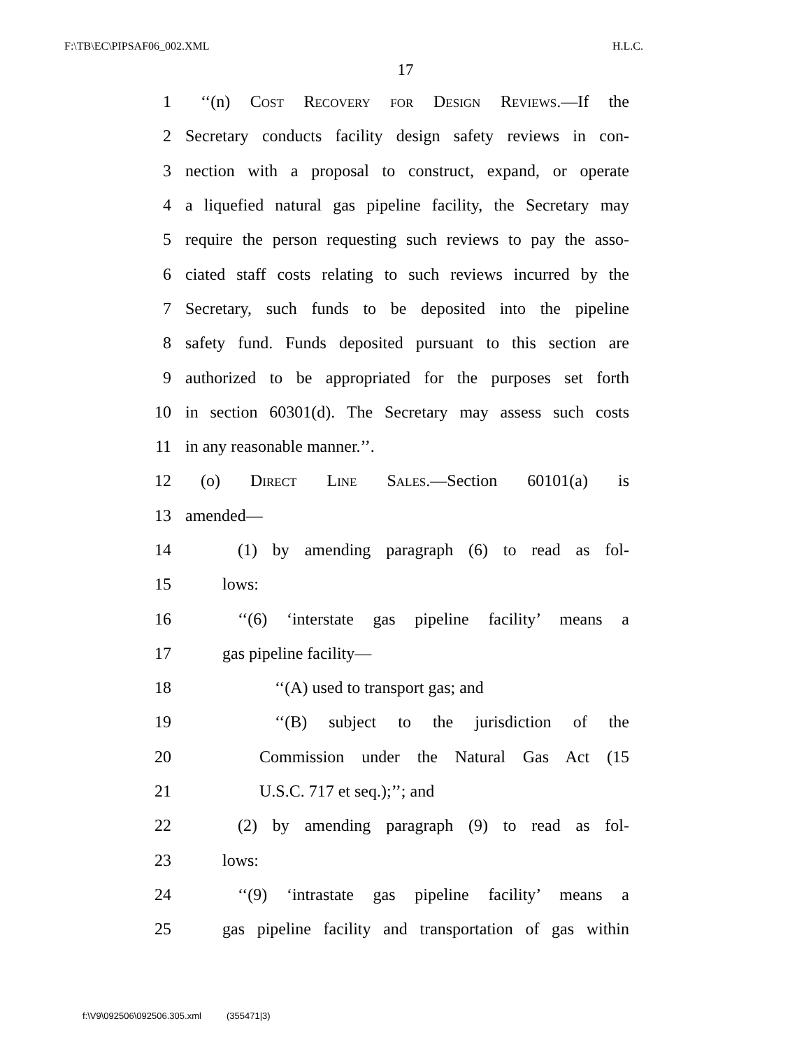F:\TB\EC\PIPSAF06_002.XML H.L.C.
17
1 ‘‘(n) Cost Recovery for Design Reviews.—If the
2 Secretary conducts facility design safety reviews in con-
3 nection with a proposal to construct, expand, or operate
4 a liquefied natural gas pipeline facility, the Secretary may
5 require the person requesting such reviews to pay the asso-
6 ciated staff costs relating to such reviews incurred by the
7 Secretary, such funds to be deposited into the pipeline
8 safety fund. Funds deposited pursuant to this section are
9 authorized to be appropriated for the purposes set forth
10 in section 60301(d). The Secretary may assess such costs
11 in any reasonable manner.’’.
12 (o) Direct Line Sales.—Section 60101(a) is
13 amended—
14 (1) by amending paragraph (6) to read as fol-
15 lows:
16 ‘‘(6) ‘interstate gas pipeline facility’ means a
17 gas pipeline facility—
18 ‘‘(A) used to transport gas; and
19 ‘‘(B) subject to the jurisdiction of the
20 Commission under the Natural Gas Act (15
21 U.S.C. 717 et seq.);’’; and
22 (2) by amending paragraph (9) to read as fol-
23 lows:
24 ‘‘(9) ‘intrastate gas pipeline facility’ means a
25 gas pipeline facility and transportation of gas within
f:\V9\092506\092506.305.xml (355471|3)